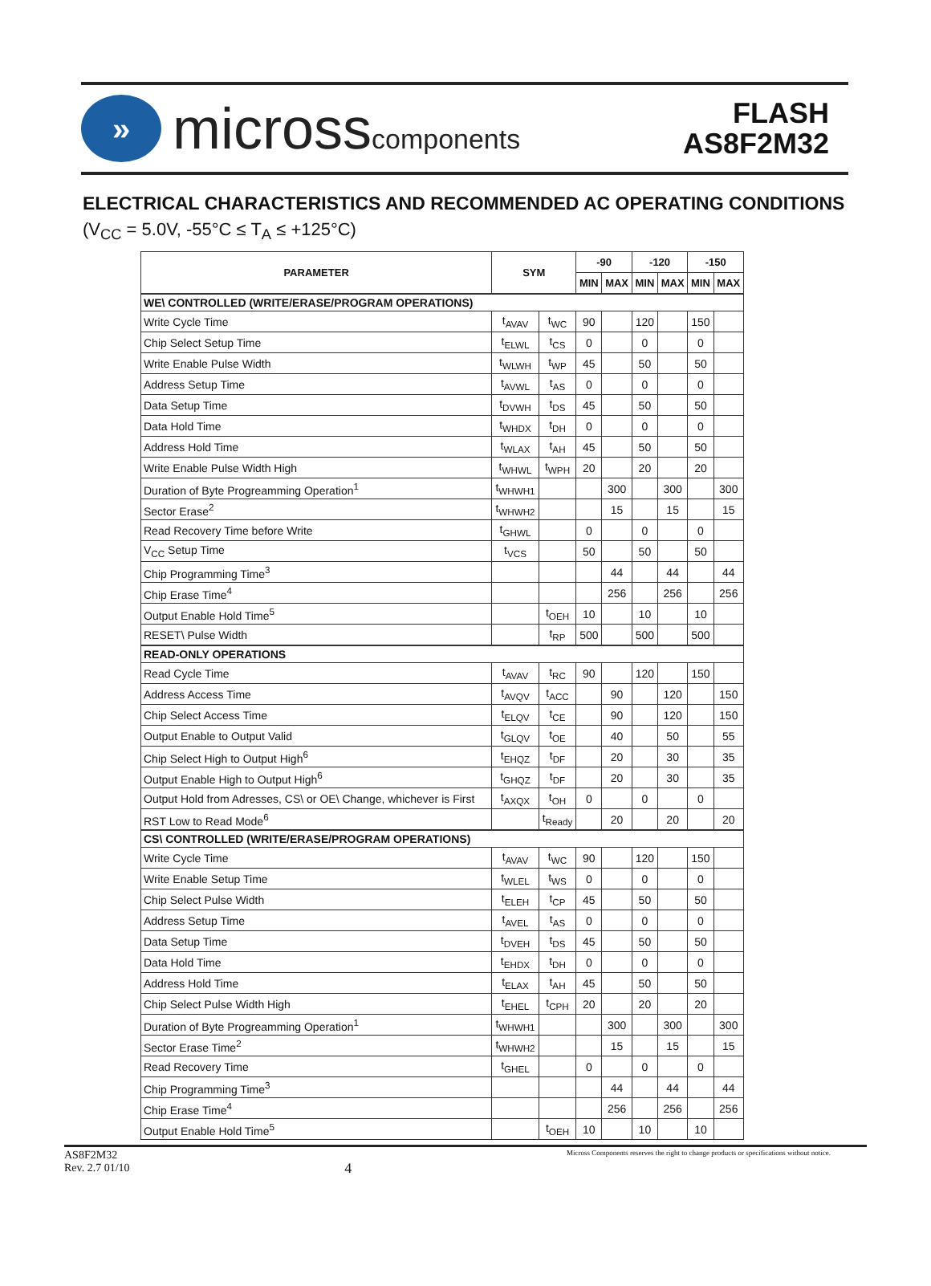»
microsscomponents
FLASH
AS8F2M32
ELECTRICAL CHARACTERISTICS AND RECOMMENDED AC OPERATING CONDITIONS
(V<sub>CC</sub> = 5.0V, -55°C ≤ T<sub>A</sub> ≤ +125°C)
| PARAMETER | SYM | | -90 | | -120 | | -150 | |
| --- | --- | --- | --- | --- | --- | --- | --- | --- |
| | | | MIN | MAX | MIN | MAX | MIN | MAX |
| WE\ CONTROLLED (WRITE/ERASE/PROGRAM OPERATIONS) | | | | | | | | |
| Write Cycle Time | t<sub>AVAV</sub> | t<sub>WC</sub> | 90 | | 120 | | 150 | |
| Chip Select Setup Time | t<sub>ELWL</sub> | t<sub>CS</sub> | 0 | | 0 | | 0 | |
| Write Enable Pulse Width | t<sub>WLWH</sub> | t<sub>WP</sub> | 45 | | 50 | | 50 | |
| Address Setup Time | t<sub>AVWL</sub> | t<sub>AS</sub> | 0 | | 0 | | 0 | |
| Data Setup Time | t<sub>DVWH</sub> | t<sub>DS</sub> | 45 | | 50 | | 50 | |
| Data Hold Time | t<sub>WHDX</sub> | t<sub>DH</sub> | 0 | | 0 | | 0 | |
| Address Hold Time | t<sub>WLAX</sub> | t<sub>AH</sub> | 45 | | 50 | | 50 | |
| Write Enable Pulse Width High | t<sub>WHWL</sub> | t<sub>WPH</sub> | 20 | | 20 | | 20 | |
| Duration of Byte Progreamming Operation<sup>1</sup> | t<sub>WHWH1</sub> | | | 300 | | 300 | | 300 |
| Sector Erase<sup>2</sup> | t<sub>WHWH2</sub> | | | 15 | | 15 | | 15 |
| Read Recovery Time before Write | t<sub>GHWL</sub> | | 0 | | 0 | | 0 | |
| V<sub>CC</sub> Setup Time | t<sub>VCS</sub> | | 50 | | 50 | | 50 | |
| Chip Programming Time<sup>3</sup> | | | | 44 | | 44 | | 44 |
| Chip Erase Time<sup>4</sup> | | | | 256 | | 256 | | 256 |
| Output Enable Hold Time<sup>5</sup> | | t<sub>OEH</sub> | 10 | | 10 | | 10 | |
| RESET\ Pulse Width | | t<sub>RP</sub> | 500 | | 500 | | 500 | |
| READ-ONLY OPERATIONS | | | | | | | | |
| Read Cycle Time | t<sub>AVAV</sub> | t<sub>RC</sub> | 90 | | 120 | | 150 | |
| Address Access Time | t<sub>AVQV</sub> | t<sub>ACC</sub> | | 90 | | 120 | | 150 |
| Chip Select Access Time | t<sub>ELQV</sub> | t<sub>CE</sub> | | 90 | | 120 | | 150 |
| Output Enable to Output Valid | t<sub>GLQV</sub> | t<sub>OE</sub> | | 40 | | 50 | | 55 |
| Chip Select High to Output High<sup>6</sup> | t<sub>EHQZ</sub> | t<sub>DF</sub> | | 20 | | 30 | | 35 |
| Output Enable High to Output High<sup>6</sup> | t<sub>GHQZ</sub> | t<sub>DF</sub> | | 20 | | 30 | | 35 |
| Output Hold from Adresses, CS\ or OE\ Change, whichever is First | t<sub>AXQX</sub> | t<sub>OH</sub> | 0 | | 0 | | 0 | |
| RST Low to Read Mode<sup>6</sup> | | t<sub>Ready</sub> | | 20 | | 20 | | 20 |
| CS\ CONTROLLED (WRITE/ERASE/PROGRAM OPERATIONS) | | | | | | | | |
| Write Cycle Time | t<sub>AVAV</sub> | t<sub>WC</sub> | 90 | | 120 | | 150 | |
| Write Enable Setup Time | t<sub>WLEL</sub> | t<sub>WS</sub> | 0 | | 0 | | 0 | |
| Chip Select Pulse Width | t<sub>ELEH</sub> | t<sub>CP</sub> | 45 | | 50 | | 50 | |
| Address Setup Time | t<sub>AVEL</sub> | t<sub>AS</sub> | 0 | | 0 | | 0 | |
| Data Setup Time | t<sub>DVEH</sub> | t<sub>DS</sub> | 45 | | 50 | | 50 | |
| Data Hold Time | t<sub>EHDX</sub> | t<sub>DH</sub> | 0 | | 0 | | 0 | |
| Address Hold Time | t<sub>ELAX</sub> | t<sub>AH</sub> | 45 | | 50 | | 50 | |
| Chip Select Pulse Width High | t<sub>EHEL</sub> | t<sub>CPH</sub> | 20 | | 20 | | 20 | |
| Duration of Byte Progreamming Operation<sup>1</sup> | t<sub>WHWH1</sub> | | | 300 | | 300 | | 300 |
| Sector Erase Time<sup>2</sup> | t<sub>WHWH2</sub> | | | 15 | | 15 | | 15 |
| Read Recovery Time | t<sub>GHEL</sub> | | 0 | | 0 | | 0 | |
| Chip Programming Time<sup>3</sup> | | | | 44 | | 44 | | 44 |
| Chip Erase Time<sup>4</sup> | | | | 256 | | 256 | | 256 |
| Output Enable Hold Time<sup>5</sup> | | t<sub>OEH</sub> | 10 | | 10 | | 10 | |
AS8F2M32
Rev. 2.7 01/10
4
Micross Components reserves the right to change products or specifications without notice.